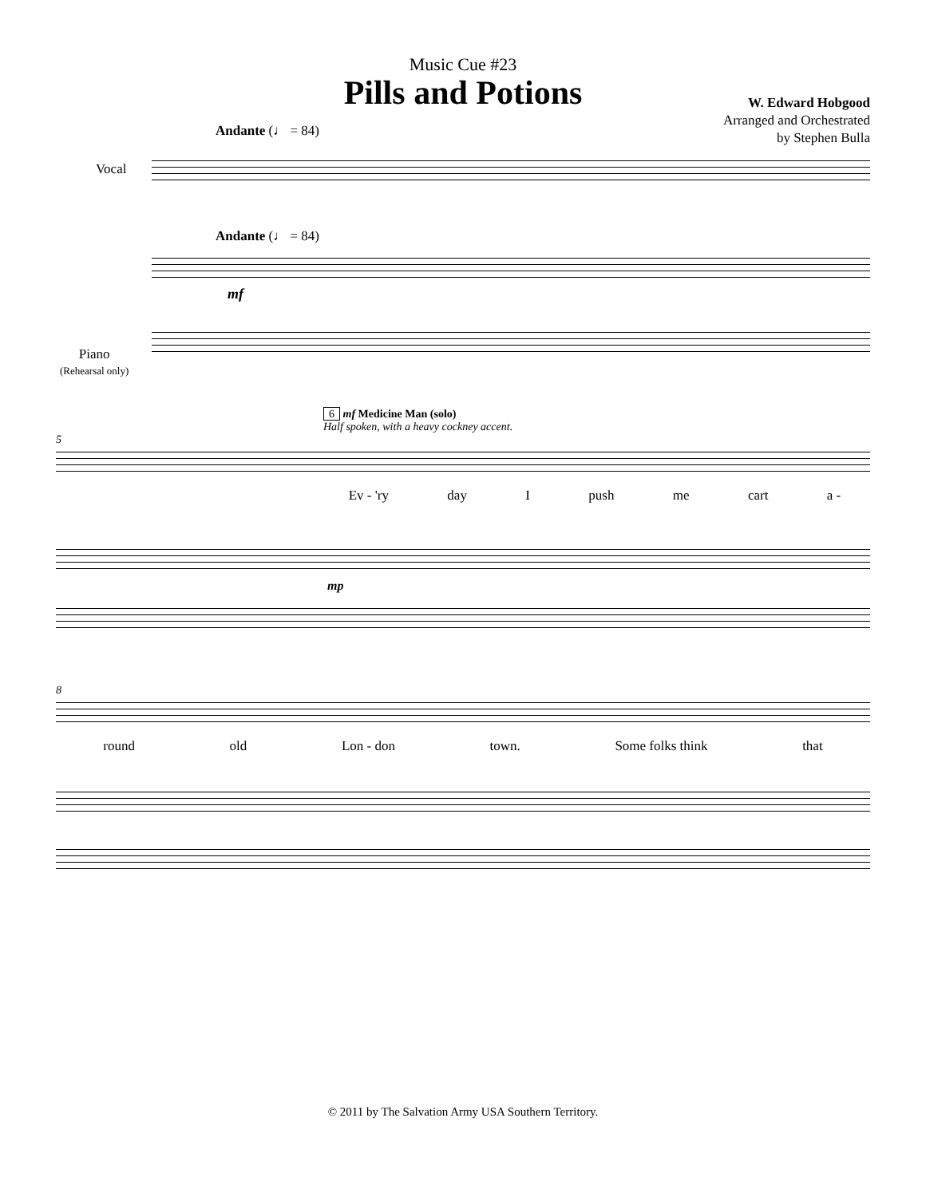Music Cue #23
Pills and Potions
W. Edward Hobgood
Arranged and Orchestrated
by Stephen Bulla
Andante (♩ = 84)
Vocal
Andante (♩ = 84)
mf
Piano
(Rehearsal only)
6 mf Medicine Man (solo)
Half spoken, with a heavy cockney accent.
5
Ev - 'ry day I push me cart a -
mp
8
round old Lon - don town. Some folks think that
© 2011 by The Salvation Army USA Southern Territory.